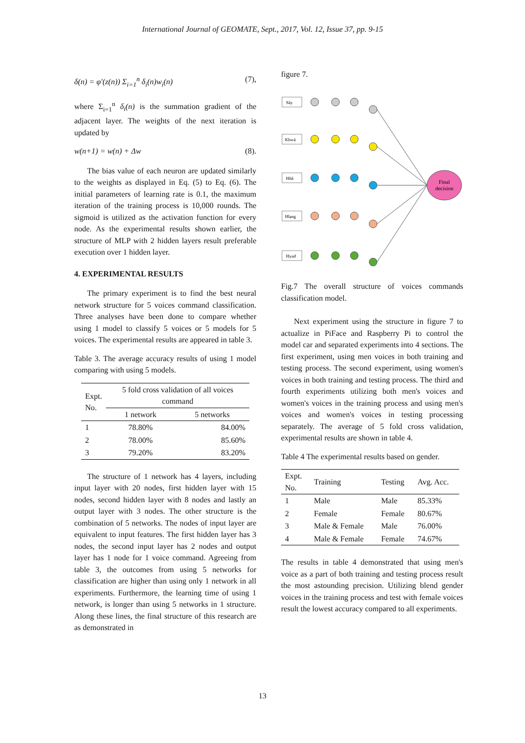International Journal of GEOMATE, Sept., 2017, Vol. 12, Issue 37, pp. 9-15
δ(n) = φ′(z(n)) Σ<sub>i=1</sub><sup>n</sup> δ<sub>i</sub>(n)w<sub>i</sub>(n) (7),
where Σ<sub>i=1</sub><sup>n</sup> δ<sub>i</sub>(n) is the summation gradient of the adjacent layer. The weights of the next iteration is updated by
w(n+1) = w(n) + Δw (8).
The bias value of each neuron are updated similarly to the weights as displayed in Eq. (5) to Eq. (6). The initial parameters of learning rate is 0.1, the maximum iteration of the training process is 10,000 rounds. The sigmoid is utilized as the activation function for every node. As the experimental results shown earlier, the structure of MLP with 2 hidden layers result preferable execution over 1 hidden layer.
4. EXPERIMENTAL RESULTS
The primary experiment is to find the best neural network structure for 5 voices command classification. Three analyses have been done to compare whether using 1 model to classify 5 voices or 5 models for 5 voices. The experimental results are appeared in table 3.
Table 3. The average accuracy results of using 1 model comparing with using 5 models.
| Expt. No. | 5 fold cross validation of all voices command | |
| --- | --- | --- |
| | 1 network | 5 networks |
| 1 | 78.80% | 84.00% |
| 2 | 78.00% | 85.60% |
| 3 | 79.20% | 83.20% |
The structure of 1 network has 4 layers, including input layer with 20 nodes, first hidden layer with 15 nodes, second hidden layer with 8 nodes and lastly an output layer with 3 nodes. The other structure is the combination of 5 networks. The nodes of input layer are equivalent to input features. The first hidden layer has 3 nodes, the second input layer has 2 nodes and output layer has 1 node for 1 voice command. Agreeing from table 3, the outcomes from using 5 networks for classification are higher than using only 1 network in all experiments. Furthermore, the learning time of using 1 network, is longer than using 5 networks in 1 structure. Along these lines, the final structure of this research are as demonstrated in
figure 7.
Sãy
Khwā
Hñā
Hlạng
Hyud
Final
decision
Fig.7 The overall structure of voices commands classification model.
Next experiment using the structure in figure 7 to actualize in PiFace and Raspberry Pi to control the model car and separated experiments into 4 sections. The first experiment, using men voices in both training and testing process. The second experiment, using women's voices in both training and testing process. The third and fourth experiments utilizing both men's voices and women's voices in the training process and using men's voices and women's voices in testing processing separately. The average of 5 fold cross validation, experimental results are shown in table 4.
Table 4 The experimental results based on gender.
| Expt. No. | Training | Testing | Avg. Acc. |
| --- | --- | --- | --- |
| 1 | Male | Male | 85.33% |
| 2 | Female | Female | 80.67% |
| 3 | Male & Female | Male | 76.00% |
| 4 | Male & Female | Female | 74.67% |
The results in table 4 demonstrated that using men's voice as a part of both training and testing process result the most astounding precision. Utilizing blend gender voices in the training process and test with female voices result the lowest accuracy compared to all experiments.
13